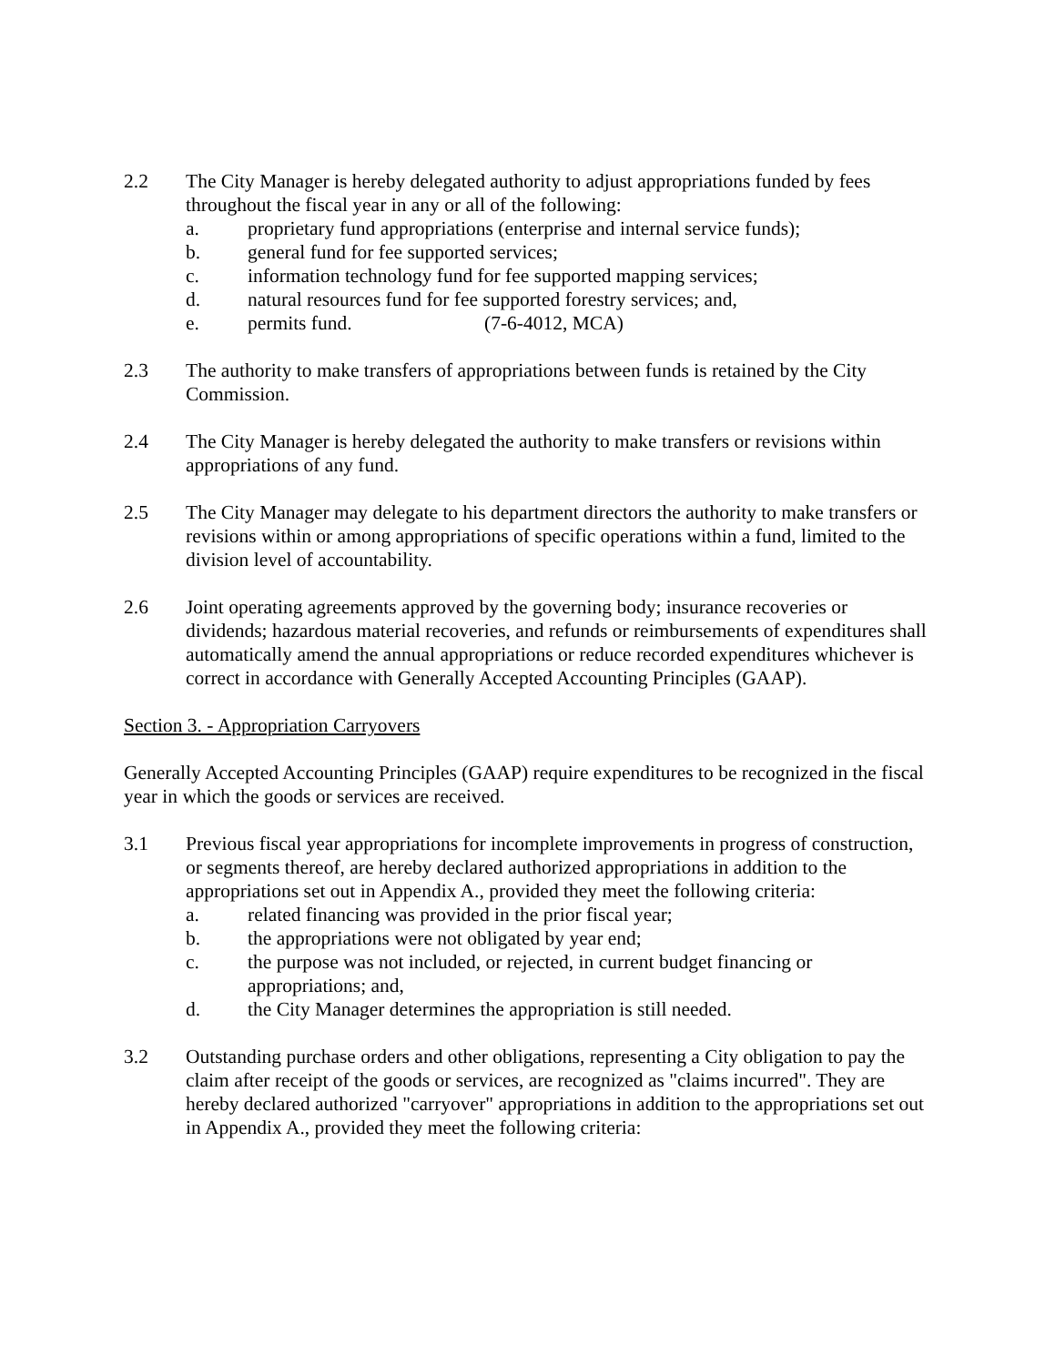2.2 The City Manager is hereby delegated authority to adjust appropriations funded by fees throughout the fiscal year in any or all of the following:
a. proprietary fund appropriations (enterprise and internal service funds);
b. general fund for fee supported services;
c. information technology fund for fee supported mapping services;
d. natural resources fund for fee supported forestry services; and,
e. permits fund. (7-6-4012, MCA)
2.3 The authority to make transfers of appropriations between funds is retained by the City Commission.
2.4 The City Manager is hereby delegated the authority to make transfers or revisions within appropriations of any fund.
2.5 The City Manager may delegate to his department directors the authority to make transfers or revisions within or among appropriations of specific operations within a fund, limited to the division level of accountability.
2.6 Joint operating agreements approved by the governing body; insurance recoveries or dividends; hazardous material recoveries, and refunds or reimbursements of expenditures shall automatically amend the annual appropriations or reduce recorded expenditures whichever is correct in accordance with Generally Accepted Accounting Principles (GAAP).
Section 3. - Appropriation Carryovers
Generally Accepted Accounting Principles (GAAP) require expenditures to be recognized in the fiscal year in which the goods or services are received.
3.1 Previous fiscal year appropriations for incomplete improvements in progress of construction, or segments thereof, are hereby declared authorized appropriations in addition to the appropriations set out in Appendix A., provided they meet the following criteria:
a. related financing was provided in the prior fiscal year;
b. the appropriations were not obligated by year end;
c. the purpose was not included, or rejected, in current budget financing or appropriations; and,
d. the City Manager determines the appropriation is still needed.
3.2 Outstanding purchase orders and other obligations, representing a City obligation to pay the claim after receipt of the goods or services, are recognized as "claims incurred". They are hereby declared authorized "carryover" appropriations in addition to the appropriations set out in Appendix A., provided they meet the following criteria: